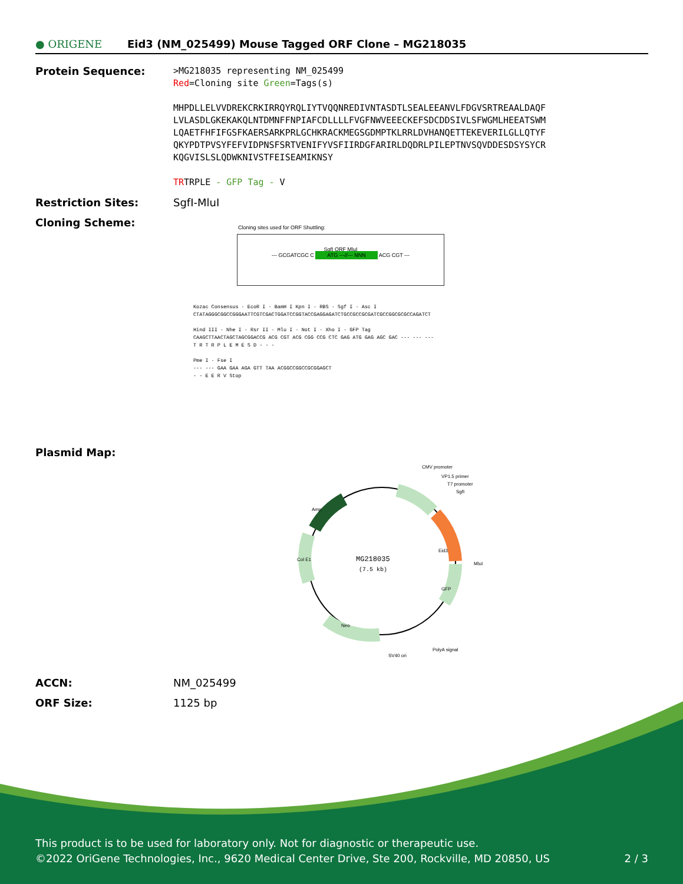● ORIGENE
Eid3 (NM_025499) Mouse Tagged ORF Clone – MG218035
Protein Sequence:
>MG218035 representing NM_025499
Red=Cloning site Green=Tags(s)
MHPDLLELVVDREKCRKIRRQYRQLIYTVQQNREDIVNTASDTLSEALEEANVLFDGVSRTREAALDAQF
LVLASDLGKEKAKQLNTDMNFFNPIAFCDLLLLFVGFNWVEEECKEFSDCDDSIVLSFWGMLHEEATSWM
LQAETFHFIFGSFKAERSARKPRLGCHKRACKMEGSGDMPTKLRRLDVHANQETTEKEVERILGLLQTYF
QKYPDTPVSYFEFVIDPNSFSRTVENIFYVSFIIRDGFARIRLDQDRLPILEPTNVSQVDDESDSYSYCR
KQGVISLSLQDWKNIVSTFEISEAMIKNSY
TRTRPLE - GFP Tag - V
Restriction Sites: SgfI-MluI
Cloning Scheme:
Cloning sites used for ORF Shuttling:
SgfI ORF MluI
--- GCGATCGC C ATG ---//--- NNN ACG CGT ---
Kozac Consensus · EcoR I · BamH I Kpn I · RBS · Sgf I · Asc I
CTATAGGGCGGCCGGGAATTCGTCGACTGGATCCGGTACCGAGGAGATCTGCCGCCGCGATCGCCGGCGCGCCAGATCT
Hind III · Nhe I · Rsr II · Mlu I · Not I · Xho I · GFP Tag
CAAGCTTAACTAGCTAGCGGACCG ACG CGT ACG CGG CCG CTC GAG ATG GAG AGC GAC --- --- ---
T R T R P L E M E S D - - -
Pme I · Fse I
--- --- GAA GAA AGA GTT TAA ACGGCCGGCCGCGGAGCT
- - E E R V Stop
Plasmid Map:
MG218035
(7.5 kb)
CMV promoter
VP1.5 primer
T7 promoter
SgfI
MluI
PolyA signal
SV40 ori
Eid3
GFP
Amp
Col E1
Neo
ACCN: NM_025499
ORF Size: 1125 bp
This product is to be used for laboratory only. Not for diagnostic or therapeutic use.
©2022 OriGene Technologies, Inc., 9620 Medical Center Drive, Ste 200, Rockville, MD 20850, US 2 / 3